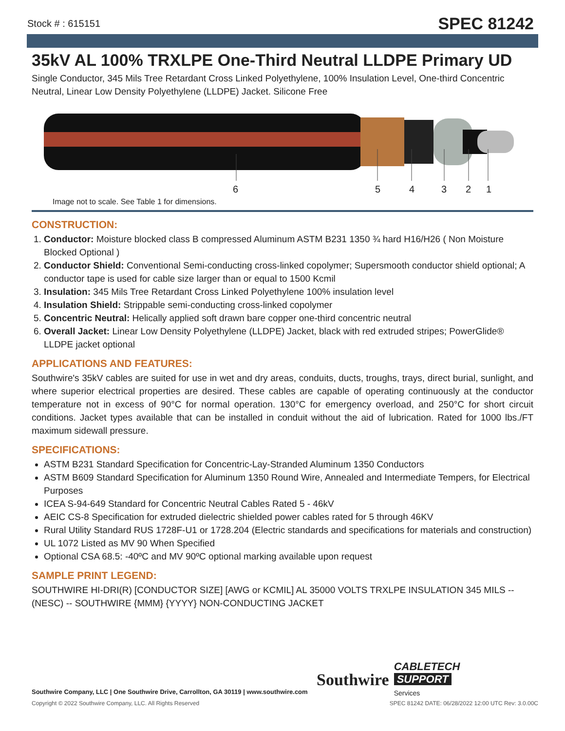Stock # : 615151 SPEC 81242
35kV AL 100% TRXLPE One-Third Neutral LLDPE Primary UD
Single Conductor, 345 Mils Tree Retardant Cross Linked Polyethylene, 100% Insulation Level, One-third Concentric Neutral, Linear Low Density Polyethylene (LLDPE) Jacket. Silicone Free
6 5 4 3 2 1
Image not to scale. See Table 1 for dimensions.
CONSTRUCTION:
1. Conductor: Moisture blocked class B compressed Aluminum ASTM B231 1350 ¾ hard H16/H26 ( Non Moisture Blocked Optional )
2. Conductor Shield: Conventional Semi-conducting cross-linked copolymer; Supersmooth conductor shield optional; A conductor tape is used for cable size larger than or equal to 1500 Kcmil
3. Insulation: 345 Mils Tree Retardant Cross Linked Polyethylene 100% insulation level
4. Insulation Shield: Strippable semi-conducting cross-linked copolymer
5. Concentric Neutral: Helically applied soft drawn bare copper one-third concentric neutral
6. Overall Jacket: Linear Low Density Polyethylene (LLDPE) Jacket, black with red extruded stripes; PowerGlide® LLDPE jacket optional
APPLICATIONS AND FEATURES:
Southwire's 35kV cables are suited for use in wet and dry areas, conduits, ducts, troughs, trays, direct burial, sunlight, and where superior electrical properties are desired. These cables are capable of operating continuously at the conductor temperature not in excess of 90°C for normal operation. 130°C for emergency overload, and 250°C for short circuit conditions. Jacket types available that can be installed in conduit without the aid of lubrication. Rated for 1000 lbs./FT maximum sidewall pressure.
SPECIFICATIONS:
ASTM B231 Standard Specification for Concentric-Lay-Stranded Aluminum 1350 Conductors
ASTM B609 Standard Specification for Aluminum 1350 Round Wire, Annealed and Intermediate Tempers, for Electrical Purposes
ICEA S-94-649 Standard for Concentric Neutral Cables Rated 5 - 46kV
AEIC CS-8 Specification for extruded dielectric shielded power cables rated for 5 through 46KV
Rural Utility Standard RUS 1728F-U1 or 1728.204 (Electric standards and specifications for materials and construction)
UL 1072 Listed as MV 90 When Specified
Optional CSA 68.5: -40ºC and MV 90ºC optional marking available upon request
SAMPLE PRINT LEGEND:
SOUTHWIRE HI-DRI(R) [CONDUCTOR SIZE] [AWG or KCMIL] AL 35000 VOLTS TRXLPE INSULATION 345 MILS -- (NESC) -- SOUTHWIRE {MMM} {YYYY} NON-CONDUCTING JACKET
Southwire CABLETECH
SUPPORT
Services
Southwire Company, LLC | One Southwire Drive, Carrollton, GA 30119 | www.southwire.com
Copyright © 2022 Southwire Company, LLC. All Rights Reserved SPEC 81242 DATE: 06/28/2022 12:00 UTC Rev: 3.0.00C